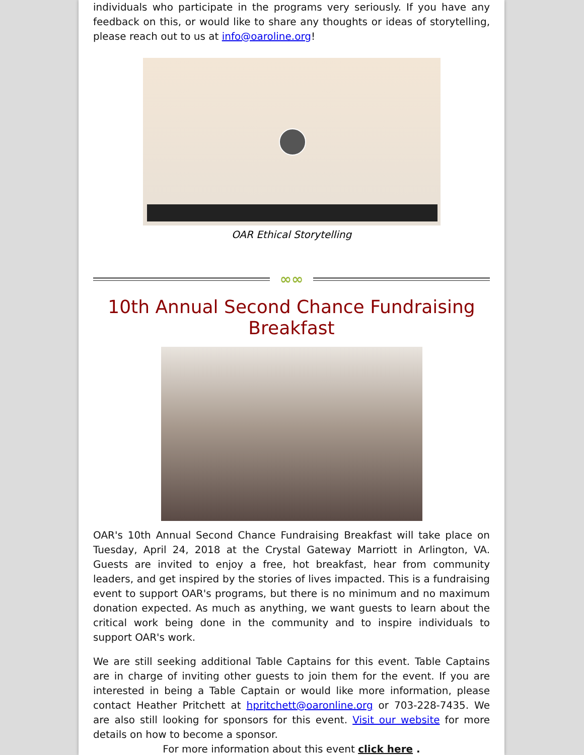individuals who participate in the programs very seriously. If you have any feedback on this, or would like to share any thoughts or ideas of storytelling, please reach out to us at info@oaroline.org!
OAR Ethical Storytelling
∞∞
10th Annual Second Chance Fundraising Breakfast
OAR's 10th Annual Second Chance Fundraising Breakfast will take place on Tuesday, April 24, 2018 at the Crystal Gateway Marriott in Arlington, VA. Guests are invited to enjoy a free, hot breakfast, hear from community leaders, and get inspired by the stories of lives impacted. This is a fundraising event to support OAR's programs, but there is no minimum and no maximum donation expected. As much as anything, we want guests to learn about the critical work being done in the community and to inspire individuals to support OAR's work.
We are still seeking additional Table Captains for this event. Table Captains are in charge of inviting other guests to join them for the event. If you are interested in being a Table Captain or would like more information, please contact Heather Pritchett at hpritchett@oaronline.org or 703-228-7435. We are also still looking for sponsors for this event. Visit our website for more details on how to become a sponsor.
For more information about this event click here .